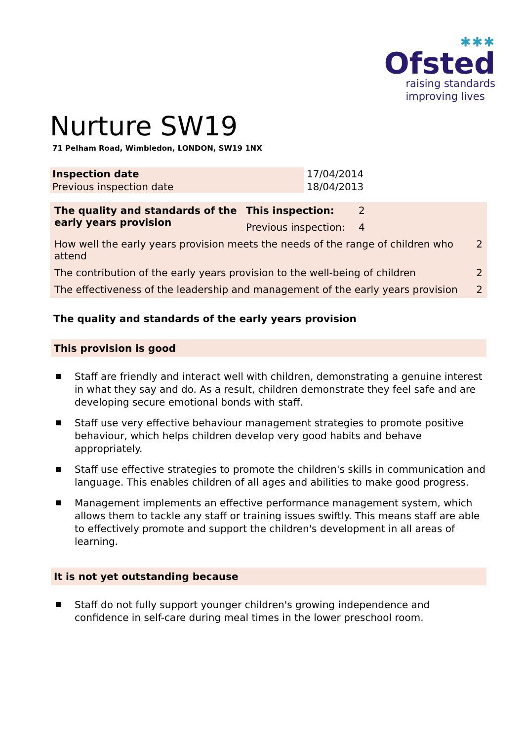✱✱✱
Ofsted
raising standards
improving lives
Nurture SW19
71 Pelham Road, Wimbledon, LONDON, SW19 1NX
| Inspection date | 17/04/2014 |
| Previous inspection date | 18/04/2013 |
| The quality and standards of the early years provision | This inspection: | 2 | |
| | Previous inspection: | 4 | |
| How well the early years provision meets the needs of the range of children who attend | | | 2 |
| The contribution of the early years provision to the well-being of children | | | 2 |
| The effectiveness of the leadership and management of the early years provision | | | 2 |
The quality and standards of the early years provision
This provision is good
Staff are friendly and interact well with children, demonstrating a genuine interest in what they say and do. As a result, children demonstrate they feel safe and are developing secure emotional bonds with staff.
Staff use very effective behaviour management strategies to promote positive behaviour, which helps children develop very good habits and behave appropriately.
Staff use effective strategies to promote the children's skills in communication and language. This enables children of all ages and abilities to make good progress.
Management implements an effective performance management system, which allows them to tackle any staff or training issues swiftly. This means staff are able to effectively promote and support the children's development in all areas of learning.
It is not yet outstanding because
Staff do not fully support younger children's growing independence and confidence in self-care during meal times in the lower preschool room.